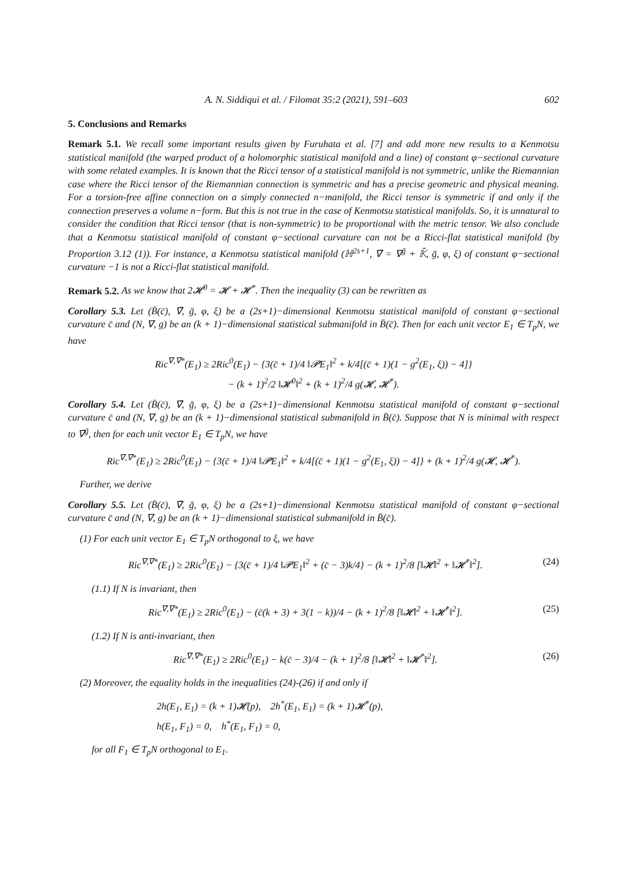A. N. Siddiqui et al. / Filomat 35:2 (2021), 591–603 602
5. Conclusions and Remarks
Remark 5.1. We recall some important results given by Furuhata et al. [7] and add more new results to a Kenmotsu statistical manifold (the warped product of a holomorphic statistical manifold and a line) of constant φ−sectional curvature with some related examples. It is known that the Ricci tensor of a statistical manifold is not symmetric, unlike the Riemannian case where the Ricci tensor of the Riemannian connection is symmetric and has a precise geometric and physical meaning. For a torsion-free affine connection on a simply connected n−manifold, the Ricci tensor is symmetric if and only if the connection preserves a volume n−form. But this is not true in the case of Kenmotsu statistical manifolds. So, it is unnatural to consider the condition that Ricci tensor (that is non-symmetric) to be proportional with the metric tensor. We also conclude that a Kenmotsu statistical manifold of constant φ−sectional curvature can not be a Ricci-flat statistical manifold (by Proportion 3.12 (1)). For instance, a Kenmotsu statistical manifold (ℍ<sup>2s+1</sup>, ∇̄ = ∇<sup>ḡ</sup> + 𝕂̄, ḡ, φ, ξ) of constant φ−sectional curvature −1 is not a Ricci-flat statistical manifold.
Remark 5.2. As we know that 2𝓗<sup>0</sup> = 𝓗 + 𝓗<sup>*</sup>. Then the inequality (3) can be rewritten as
Corollary 5.3. Let (B̄(c̄), ∇̄, ḡ, φ, ξ) be a (2s+1)−dimensional Kenmotsu statistical manifold of constant φ−sectional curvature c̄ and (N, ∇, g) be an (k + 1)−dimensional statistical submanifold in B̄(c̄). Then for each unit vector E<sub>1</sub> ∈ T<sub>p</sub>N, we have
Ric<sup>∇,∇*</sup>(E<sub>1</sub>) ≥ 2Ric<sup>0</sup>(E<sub>1</sub>) − {3(c̄ + 1)/4 ‖𝓟E<sub>1</sub>‖<sup>2</sup> + k/4[(c̄ + 1)(1 − g<sup>2</sup>(E<sub>1</sub>, ξ)) − 4]}
− (k + 1)<sup>2</sup>/2 ‖𝓗<sup>0</sup>‖<sup>2</sup> + (k + 1)<sup>2</sup>/4 g(𝓗, 𝓗<sup>*</sup>).
Corollary 5.4. Let (B̄(c̄), ∇̄, ḡ, φ, ξ) be a (2s+1)−dimensional Kenmotsu statistical manifold of constant φ−sectional curvature c̄ and (N, ∇, g) be an (k + 1)−dimensional statistical submanifold in B̄(c̄). Suppose that N is minimal with respect to ∇̄<sup>ḡ</sup>, then for each unit vector E<sub>1</sub> ∈ T<sub>p</sub>N, we have
Ric<sup>∇,∇*</sup>(E<sub>1</sub>) ≥ 2Ric<sup>0</sup>(E<sub>1</sub>) − {3(c̄ + 1)/4 ‖𝓟E<sub>1</sub>‖<sup>2</sup> + k/4[(c̄ + 1)(1 − g<sup>2</sup>(E<sub>1</sub>, ξ)) − 4]} + (k + 1)<sup>2</sup>/4 g(𝓗, 𝓗<sup>*</sup>).
Further, we derive
Corollary 5.5. Let (B̄(c̄), ∇̄, ḡ, φ, ξ) be a (2s+1)−dimensional Kenmotsu statistical manifold of constant φ−sectional curvature c̄ and (N, ∇, g) be an (k + 1)−dimensional statistical submanifold in B̄(c̄).
(1) For each unit vector E<sub>1</sub> ∈ T<sub>p</sub>N orthogonal to ξ, we have
Ric<sup>∇,∇*</sup>(E<sub>1</sub>) ≥ 2Ric<sup>0</sup>(E<sub>1</sub>) − {3(c̄ + 1)/4 ‖𝓟E<sub>1</sub>‖<sup>2</sup> + (c̄ − 3)k/4} − (k + 1)<sup>2</sup>/8 [‖𝓗‖<sup>2</sup> + ‖𝓗<sup>*</sup>‖<sup>2</sup>]. (24)
(1.1) If N is invariant, then
Ric<sup>∇,∇*</sup>(E<sub>1</sub>) ≥ 2Ric<sup>0</sup>(E<sub>1</sub>) − (c̄(k + 3) + 3(1 − k))/4 − (k + 1)<sup>2</sup>/8 [‖𝓗‖<sup>2</sup> + ‖𝓗<sup>*</sup>‖<sup>2</sup>]. (25)
(1.2) If N is anti-invariant, then
Ric<sup>∇,∇*</sup>(E<sub>1</sub>) ≥ 2Ric<sup>0</sup>(E<sub>1</sub>) − k(c̄ − 3)/4 − (k + 1)<sup>2</sup>/8 [‖𝓗‖<sup>2</sup> + ‖𝓗<sup>*</sup>‖<sup>2</sup>]. (26)
(2) Moreover, the equality holds in the inequalities (24)-(26) if and only if
2h(E<sub>1</sub>, E<sub>1</sub>) = (k + 1)𝓗(p), 2h<sup>*</sup>(E<sub>1</sub>, E<sub>1</sub>) = (k + 1)𝓗<sup>*</sup>(p),
h(E<sub>1</sub>, F<sub>1</sub>) = 0, h<sup>*</sup>(E<sub>1</sub>, F<sub>1</sub>) = 0,
for all F<sub>1</sub> ∈ T<sub>p</sub>N orthogonal to E<sub>1</sub>.